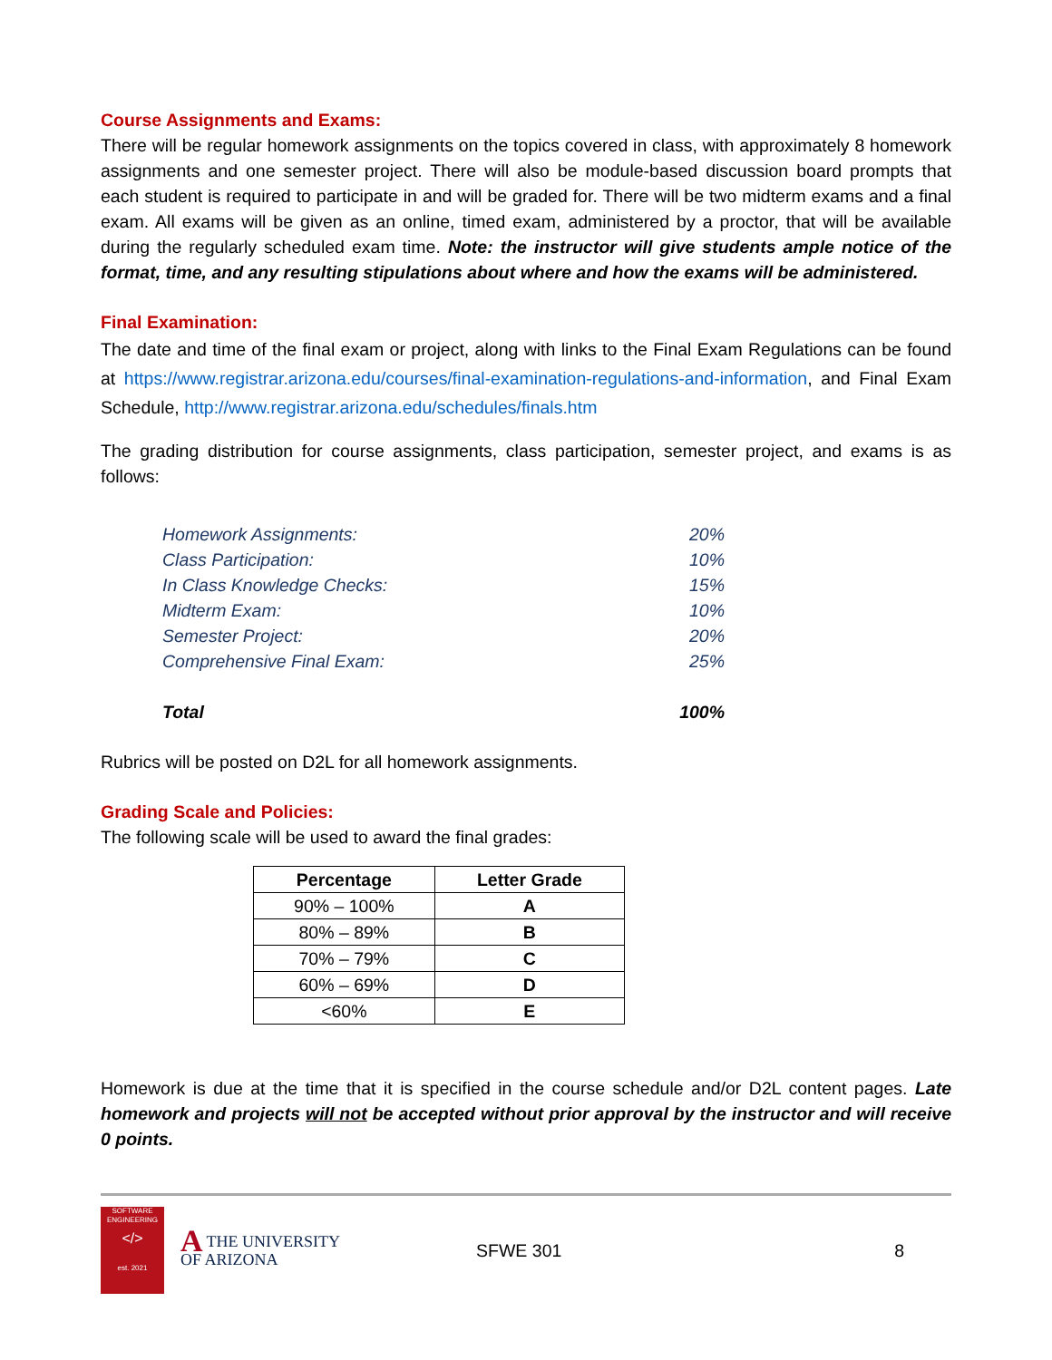Course Assignments and Exams:
There will be regular homework assignments on the topics covered in class, with approximately 8 homework assignments and one semester project. There will also be module-based discussion board prompts that each student is required to participate in and will be graded for. There will be two midterm exams and a final exam. All exams will be given as an online, timed exam, administered by a proctor, that will be available during the regularly scheduled exam time. Note: the instructor will give students ample notice of the format, time, and any resulting stipulations about where and how the exams will be administered.
Final Examination:
The date and time of the final exam or project, along with links to the Final Exam Regulations can be found at https://www.registrar.arizona.edu/courses/final-examination-regulations-and-information, and Final Exam Schedule, http://www.registrar.arizona.edu/schedules/finals.htm
The grading distribution for course assignments, class participation, semester project, and exams is as follows:
| Homework Assignments: | 20% |
| Class Participation: | 10% |
| In Class Knowledge Checks: | 15% |
| Midterm Exam: | 10% |
| Semester Project: | 20% |
| Comprehensive Final Exam: | 25% |
| Total | 100% |
Rubrics will be posted on D2L for all homework assignments.
Grading Scale and Policies:
The following scale will be used to award the final grades:
| Percentage | Letter Grade |
| --- | --- |
| 90% – 100% | A |
| 80% – 89% | B |
| 70% – 79% | C |
| 60% – 69% | D |
| <60% | E |
Homework is due at the time that it is specified in the course schedule and/or D2L content pages. Late homework and projects will not be accepted without prior approval by the instructor and will receive 0 points.
SOFTWARE
ENGINEERING
</>
est. 2021
ATHE UNIVERSITY
OF ARIZONA
SFWE 301 8